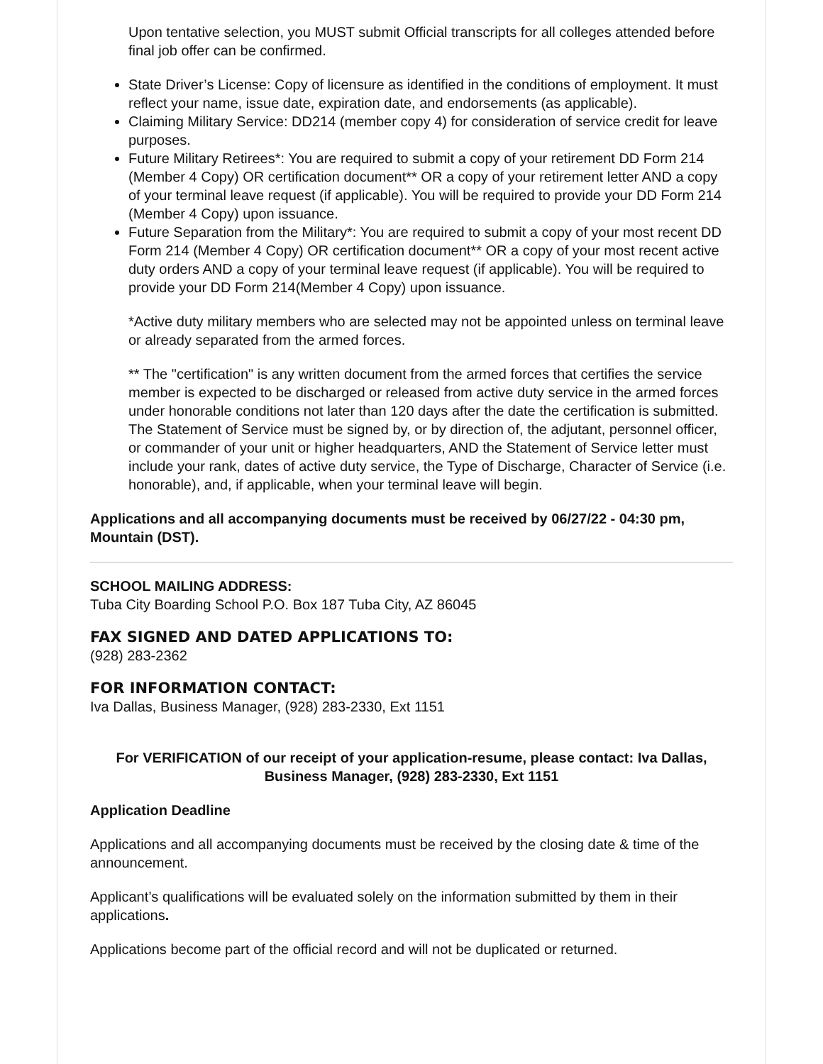Upon tentative selection, you MUST submit Official transcripts for all colleges attended before final job offer can be confirmed.
State Driver’s License: Copy of licensure as identified in the conditions of employment. It must reflect your name, issue date, expiration date, and endorsements (as applicable).
Claiming Military Service: DD214 (member copy 4) for consideration of service credit for leave purposes.
Future Military Retirees*: You are required to submit a copy of your retirement DD Form 214 (Member 4 Copy) OR certification document** OR a copy of your retirement letter AND a copy of your terminal leave request (if applicable). You will be required to provide your DD Form 214 (Member 4 Copy) upon issuance.
Future Separation from the Military*: You are required to submit a copy of your most recent DD Form 214 (Member 4 Copy) OR certification document** OR a copy of your most recent active duty orders AND a copy of your terminal leave request (if applicable). You will be required to provide your DD Form 214(Member 4 Copy) upon issuance.
*Active duty military members who are selected may not be appointed unless on terminal leave or already separated from the armed forces.
** The "certification" is any written document from the armed forces that certifies the service member is expected to be discharged or released from active duty service in the armed forces under honorable conditions not later than 120 days after the date the certification is submitted. The Statement of Service must be signed by, or by direction of, the adjutant, personnel officer, or commander of your unit or higher headquarters, AND the Statement of Service letter must include your rank, dates of active duty service, the Type of Discharge, Character of Service (i.e. honorable), and, if applicable, when your terminal leave will begin.
Applications and all accompanying documents must be received by 06/27/22 - 04:30 pm, Mountain (DST).
SCHOOL MAILING ADDRESS:
Tuba City Boarding School P.O. Box 187 Tuba City, AZ 86045
FAX SIGNED AND DATED APPLICATIONS TO:
(928) 283-2362
FOR INFORMATION CONTACT:
Iva Dallas, Business Manager, (928) 283-2330, Ext 1151
For VERIFICATION of our receipt of your application-resume, please contact: Iva Dallas, Business Manager, (928) 283-2330, Ext 1151
Application Deadline
Applications and all accompanying documents must be received by the closing date & time of the announcement.
Applicant’s qualifications will be evaluated solely on the information submitted by them in their applications.
Applications become part of the official record and will not be duplicated or returned.